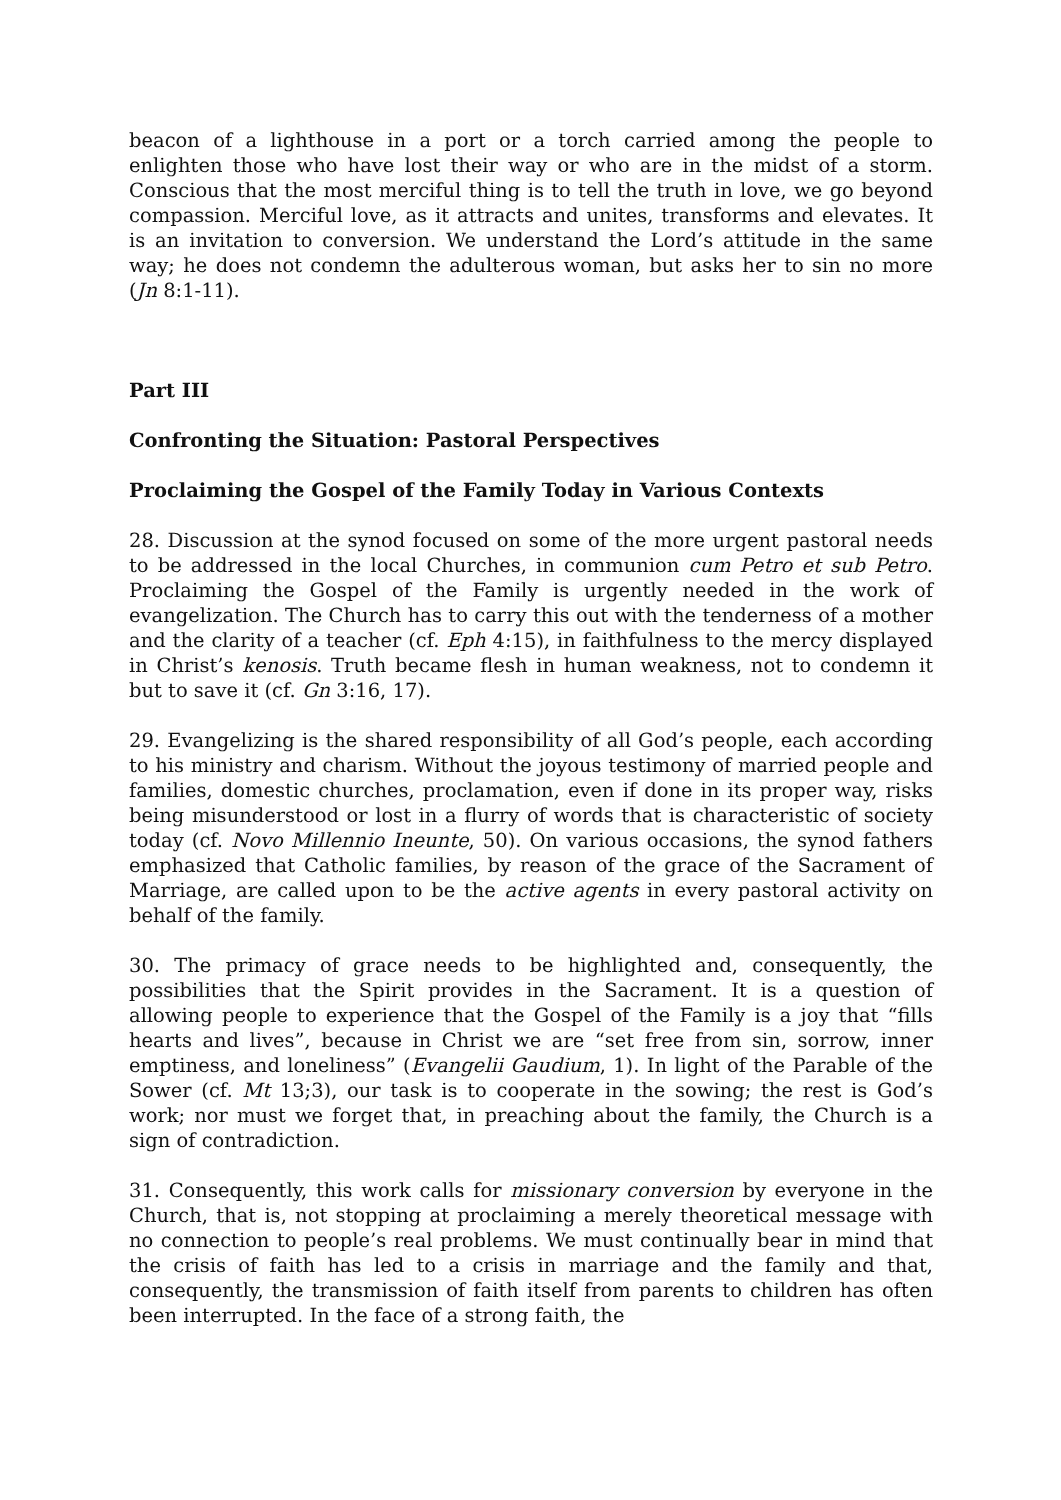beacon of a lighthouse in a port or a torch carried among the people to enlighten those who have lost their way or who are in the midst of a storm. Conscious that the most merciful thing is to tell the truth in love, we go beyond compassion. Merciful love, as it attracts and unites, transforms and elevates. It is an invitation to conversion. We understand the Lord’s attitude in the same way; he does not condemn the adulterous woman, but asks her to sin no more (Jn 8:1-11).
Part III
Confronting the Situation: Pastoral Perspectives
Proclaiming the Gospel of the Family Today in Various Contexts
28. Discussion at the synod focused on some of the more urgent pastoral needs to be addressed in the local Churches, in communion cum Petro et sub Petro. Proclaiming the Gospel of the Family is urgently needed in the work of evangelization. The Church has to carry this out with the tenderness of a mother and the clarity of a teacher (cf. Eph 4:15), in faithfulness to the mercy displayed in Christ’s kenosis. Truth became flesh in human weakness, not to condemn it but to save it (cf. Gn 3:16, 17).
29. Evangelizing is the shared responsibility of all God’s people, each according to his ministry and charism. Without the joyous testimony of married people and families, domestic churches, proclamation, even if done in its proper way, risks being misunderstood or lost in a flurry of words that is characteristic of society today (cf. Novo Millennio Ineunte, 50). On various occasions, the synod fathers emphasized that Catholic families, by reason of the grace of the Sacrament of Marriage, are called upon to be the active agents in every pastoral activity on behalf of the family.
30. The primacy of grace needs to be highlighted and, consequently, the possibilities that the Spirit provides in the Sacrament. It is a question of allowing people to experience that the Gospel of the Family is a joy that “fills hearts and lives”, because in Christ we are “set free from sin, sorrow, inner emptiness, and loneliness” (Evangelii Gaudium, 1). In light of the Parable of the Sower (cf. Mt 13;3), our task is to cooperate in the sowing; the rest is God’s work; nor must we forget that, in preaching about the family, the Church is a sign of contradiction.
31. Consequently, this work calls for missionary conversion by everyone in the Church, that is, not stopping at proclaiming a merely theoretical message with no connection to people’s real problems. We must continually bear in mind that the crisis of faith has led to a crisis in marriage and the family and that, consequently, the transmission of faith itself from parents to children has often been interrupted. In the face of a strong faith, the